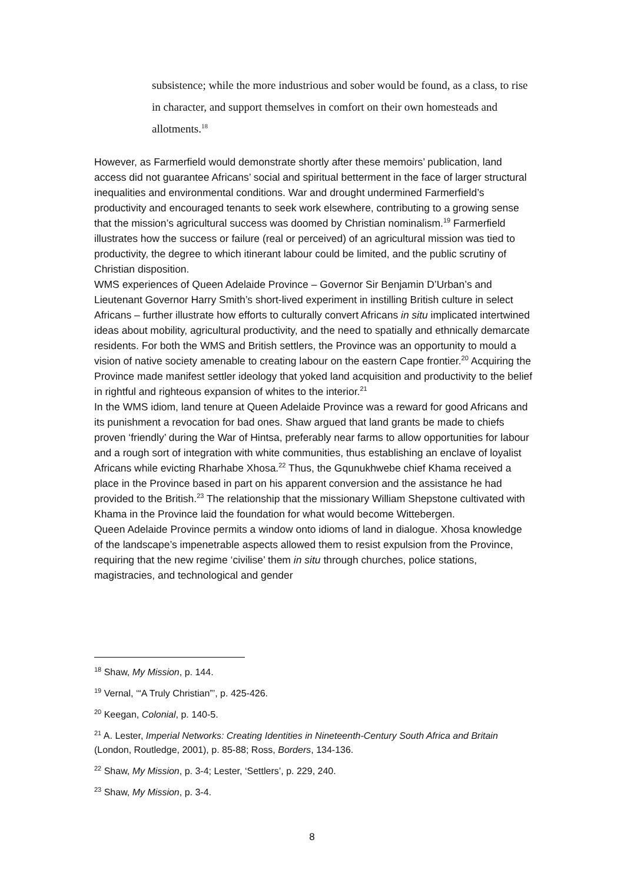subsistence; while the more industrious and sober would be found, as a class, to rise in character, and support themselves in comfort on their own homesteads and allotments.<sup>18</sup>
However, as Farmerfield would demonstrate shortly after these memoirs’ publication, land access did not guarantee Africans’ social and spiritual betterment in the face of larger structural inequalities and environmental conditions. War and drought undermined Farmerfield’s productivity and encouraged tenants to seek work elsewhere, contributing to a growing sense that the mission’s agricultural success was doomed by Christian nominalism.<sup>19</sup> Farmerfield illustrates how the success or failure (real or perceived) of an agricultural mission was tied to productivity, the degree to which itinerant labour could be limited, and the public scrutiny of Christian disposition.
WMS experiences of Queen Adelaide Province – Governor Sir Benjamin D’Urban’s and Lieutenant Governor Harry Smith’s short-lived experiment in instilling British culture in select Africans – further illustrate how efforts to culturally convert Africans in situ implicated intertwined ideas about mobility, agricultural productivity, and the need to spatially and ethnically demarcate residents. For both the WMS and British settlers, the Province was an opportunity to mould a vision of native society amenable to creating labour on the eastern Cape frontier.<sup>20</sup> Acquiring the Province made manifest settler ideology that yoked land acquisition and productivity to the belief in rightful and righteous expansion of whites to the interior.<sup>21</sup>
In the WMS idiom, land tenure at Queen Adelaide Province was a reward for good Africans and its punishment a revocation for bad ones. Shaw argued that land grants be made to chiefs proven ‘friendly’ during the War of Hintsa, preferably near farms to allow opportunities for labour and a rough sort of integration with white communities, thus establishing an enclave of loyalist Africans while evicting Rharhabe Xhosa.<sup>22</sup> Thus, the Gqunukhwebe chief Khama received a place in the Province based in part on his apparent conversion and the assistance he had provided to the British.<sup>23</sup> The relationship that the missionary William Shepstone cultivated with Khama in the Province laid the foundation for what would become Wittebergen.
Queen Adelaide Province permits a window onto idioms of land in dialogue. Xhosa knowledge of the landscape’s impenetrable aspects allowed them to resist expulsion from the Province, requiring that the new regime ‘civilise’ them in situ through churches, police stations, magistracies, and technological and gender
<sup>18</sup> Shaw, My Mission, p. 144.
<sup>19</sup> Vernal, ‘“A Truly Christian”’, p. 425-426.
<sup>20</sup> Keegan, Colonial, p. 140-5.
<sup>21</sup> A. Lester, Imperial Networks: Creating Identities in Nineteenth-Century South Africa and Britain (London, Routledge, 2001), p. 85-88; Ross, Borders, 134-136.
<sup>22</sup> Shaw, My Mission, p. 3-4; Lester, ‘Settlers’, p. 229, 240.
<sup>23</sup> Shaw, My Mission, p. 3-4.
8